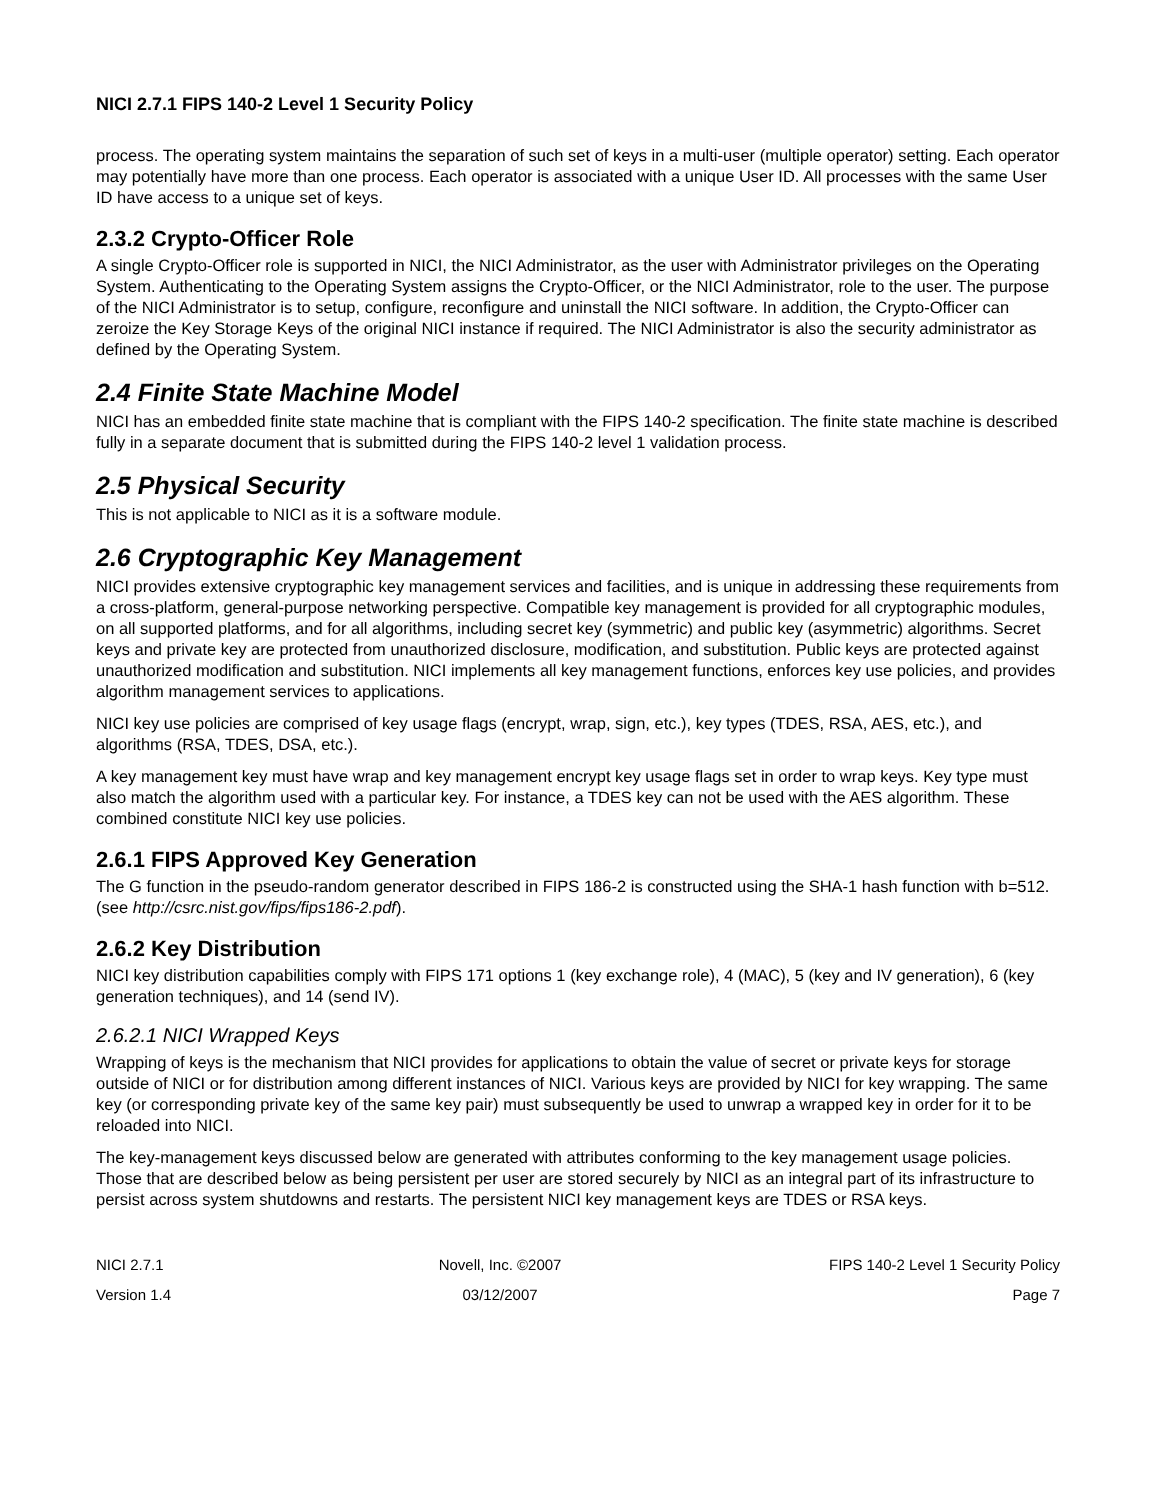NICI 2.7.1 FIPS 140-2 Level 1 Security Policy
process. The operating system maintains the separation of such set of keys in a multi-user (multiple operator) setting. Each operator may potentially have more than one process. Each operator is associated with a unique User ID. All processes with the same User ID have access to a unique set of keys.
2.3.2 Crypto-Officer Role
A single Crypto-Officer role is supported in NICI, the NICI Administrator, as the user with Administrator privileges on the Operating System. Authenticating to the Operating System assigns the Crypto-Officer, or the NICI Administrator, role to the user. The purpose of the NICI Administrator is to setup, configure, reconfigure and uninstall the NICI software. In addition, the Crypto-Officer can zeroize the Key Storage Keys of the original NICI instance if required. The NICI Administrator is also the security administrator as defined by the Operating System.
2.4 Finite State Machine Model
NICI has an embedded finite state machine that is compliant with the FIPS 140-2 specification. The finite state machine is described fully in a separate document that is submitted during the FIPS 140-2 level 1 validation process.
2.5 Physical Security
This is not applicable to NICI as it is a software module.
2.6 Cryptographic Key Management
NICI provides extensive cryptographic key management services and facilities, and is unique in addressing these requirements from a cross-platform, general-purpose networking perspective. Compatible key management is provided for all cryptographic modules, on all supported platforms, and for all algorithms, including secret key (symmetric) and public key (asymmetric) algorithms. Secret keys and private key are protected from unauthorized disclosure, modification, and substitution. Public keys are protected against unauthorized modification and substitution. NICI implements all key management functions, enforces key use policies, and provides algorithm management services to applications.
NICI key use policies are comprised of key usage flags (encrypt, wrap, sign, etc.), key types (TDES, RSA, AES, etc.), and algorithms (RSA, TDES, DSA, etc.).
A key management key must have wrap and key management encrypt key usage flags set in order to wrap keys. Key type must also match the algorithm used with a particular key. For instance, a TDES key can not be used with the AES algorithm. These combined constitute NICI key use policies.
2.6.1 FIPS Approved Key Generation
The G function in the pseudo-random generator described in FIPS 186-2 is constructed using the SHA-1 hash function with b=512. (see http://csrc.nist.gov/fips/fips186-2.pdf).
2.6.2 Key Distribution
NICI key distribution capabilities comply with FIPS 171 options 1 (key exchange role), 4 (MAC), 5 (key and IV generation), 6 (key generation techniques), and 14 (send IV).
2.6.2.1 NICI Wrapped Keys
Wrapping of keys is the mechanism that NICI provides for applications to obtain the value of secret or private keys for storage outside of NICI or for distribution among different instances of NICI. Various keys are provided by NICI for key wrapping. The same key (or corresponding private key of the same key pair) must subsequently be used to unwrap a wrapped key in order for it to be reloaded into NICI.
The key-management keys discussed below are generated with attributes conforming to the key management usage policies. Those that are described below as being persistent per user are stored securely by NICI as an integral part of its infrastructure to persist across system shutdowns and restarts. The persistent NICI key management keys are TDES or RSA keys.
NICI 2.7.1
Version 1.4
Novell, Inc. ©2007
03/12/2007
FIPS 140-2 Level 1 Security Policy
Page 7